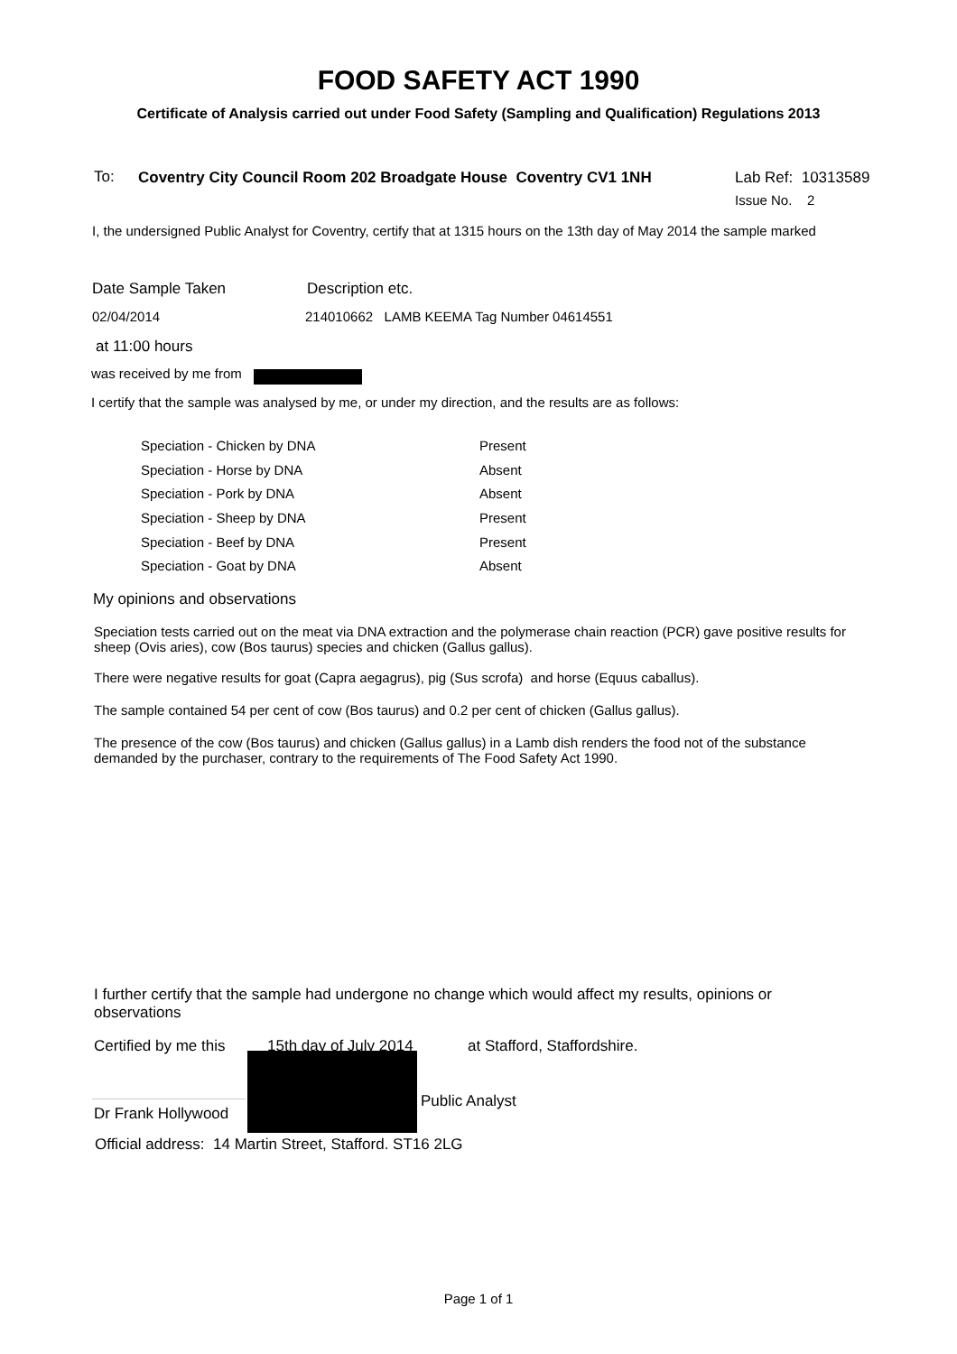FOOD SAFETY ACT 1990
Certificate of Analysis carried out under Food Safety (Sampling and Qualification) Regulations 2013
To:
Coventry City Council Room 202 Broadgate House Coventry CV1 1NH
Lab Ref: 10313589
Issue No. 2
I, the undersigned Public Analyst for Coventry, certify that at 1315 hours on the 13th day of May 2014 the sample marked
Date Sample Taken Description etc.
02/04/2014
214010662 LAMB KEEMA Tag Number 04614551
at 11:00 hours
was received by me from
I certify that the sample was analysed by me, or under my direction, and the results are as follows:
| Speciation - Chicken by DNA | Present |
| Speciation - Horse by DNA | Absent |
| Speciation - Pork by DNA | Absent |
| Speciation - Sheep by DNA | Present |
| Speciation - Beef by DNA | Present |
| Speciation - Goat by DNA | Absent |
My opinions and observations
Speciation tests carried out on the meat via DNA extraction and the polymerase chain reaction (PCR) gave positive results for sheep (Ovis aries), cow (Bos taurus) species and chicken (Gallus gallus).
There were negative results for goat (Capra aegagrus), pig (Sus scrofa) and horse (Equus caballus).
The sample contained 54 per cent of cow (Bos taurus) and 0.2 per cent of chicken (Gallus gallus).
The presence of the cow (Bos taurus) and chicken (Gallus gallus) in a Lamb dish renders the food not of the substance demanded by the purchaser, contrary to the requirements of The Food Safety Act 1990.
I further certify that the sample had undergone no change which would affect my results, opinions or observations
Certified by me this 15th day of July 2014 at Stafford, Staffordshire.
Dr Frank Hollywood
Public Analyst
Official address: 14 Martin Street, Stafford. ST16 2LG
Page 1 of 1